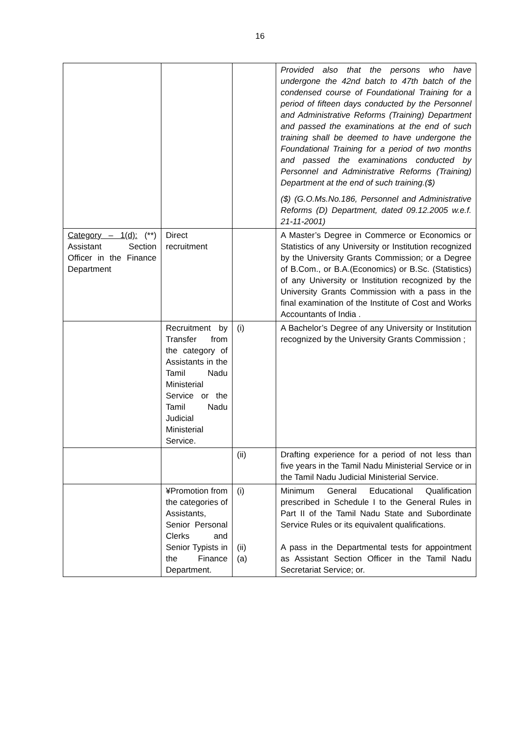16
| | | | Provided also that the persons who have undergone the 42nd batch to 47th batch of the condensed course of Foundational Training for a period of fifteen days conducted by the Personnel and Administrative Reforms (Training) Department and passed the examinations at the end of such training shall be deemed to have undergone the Foundational Training for a period of two months and passed the examinations conducted by Personnel and Administrative Reforms (Training) Department at the end of such training.($) ($) (G.O.Ms.No.186, Personnel and Administrative Reforms (D) Department, dated 09.12.2005 w.e.f. 21-11-2001) |
| Category – 1(d): (**) Assistant Section Officer in the Finance Department | Direct recruitment | | A Master’s Degree in Commerce or Economics or Statistics of any University or Institution recognized by the University Grants Commission; or a Degree of B.Com., or B.A.(Economics) or B.Sc. (Statistics) of any University or Institution recognized by the University Grants Commission with a pass in the final examination of the Institute of Cost and Works Accountants of India . |
| | Recruitment by Transfer from the category of Assistants in the Tamil Nadu Ministerial Service or the Tamil Nadu Judicial Ministerial Service. | (i) | A Bachelor’s Degree of any University or Institution recognized by the University Grants Commission ; |
| | | (ii) | Drafting experience for a period of not less than five years in the Tamil Nadu Ministerial Service or in the Tamil Nadu Judicial Ministerial Service. |
| | ¥Promotion from the categories of Assistants, Senior Personal Clerks and Senior Typists in the Finance Department. | (i) (ii) (a) | Minimum General Educational Qualification prescribed in Schedule I to the General Rules in Part II of the Tamil Nadu State and Subordinate Service Rules or its equivalent qualifications. A pass in the Departmental tests for appointment as Assistant Section Officer in the Tamil Nadu Secretariat Service; or. |